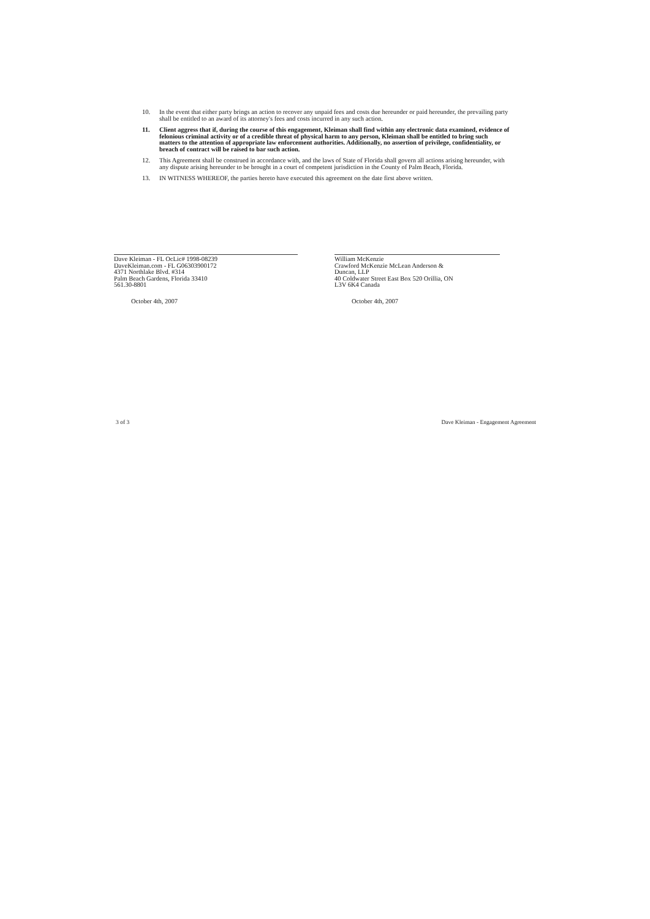10. In the event that either party brings an action to recover any unpaid fees and costs due hereunder or paid hereunder, the prevailing party shall be entitled to an award of its attorney's fees and costs incurred in any such action.
11. Client aggress that if, during the course of this engagement, Kleiman shall find within any electronic data examined, evidence of felonious criminal activity or of a credible threat of physical harm to any person, Kleiman shall be entitled to bring such matters to the attention of appropriate law enforcement authorities. Additionally, no assertion of privilege, confidentiality, or breach of contract will be raised to bar such action.
12. This Agreement shall be construed in accordance with, and the laws of State of Florida shall govern all actions arising hereunder, with any dispute arising hereunder to be brought in a court of competent jurisdiction in the County of Palm Beach, Florida.
13. IN WITNESS WHEREOF, the parties hereto have executed this agreement on the date first above written.
Dave Kleiman - FL OcLic# 1998-08239
DaveKleiman.com - FL G06303900172
4371 Northlake Blvd. #314
Palm Beach Gardens, Florida 33410
561.30-8801
October 4th, 2007
William McKenzie
Crawford McKenzie McLean Anderson &
Duncan, LLP
40 Coldwater Street East Box 520 Orillia, ON
L3V 6K4 Canada
October 4th, 2007
3 of 3 Dave Kleiman - Engagement Agreement